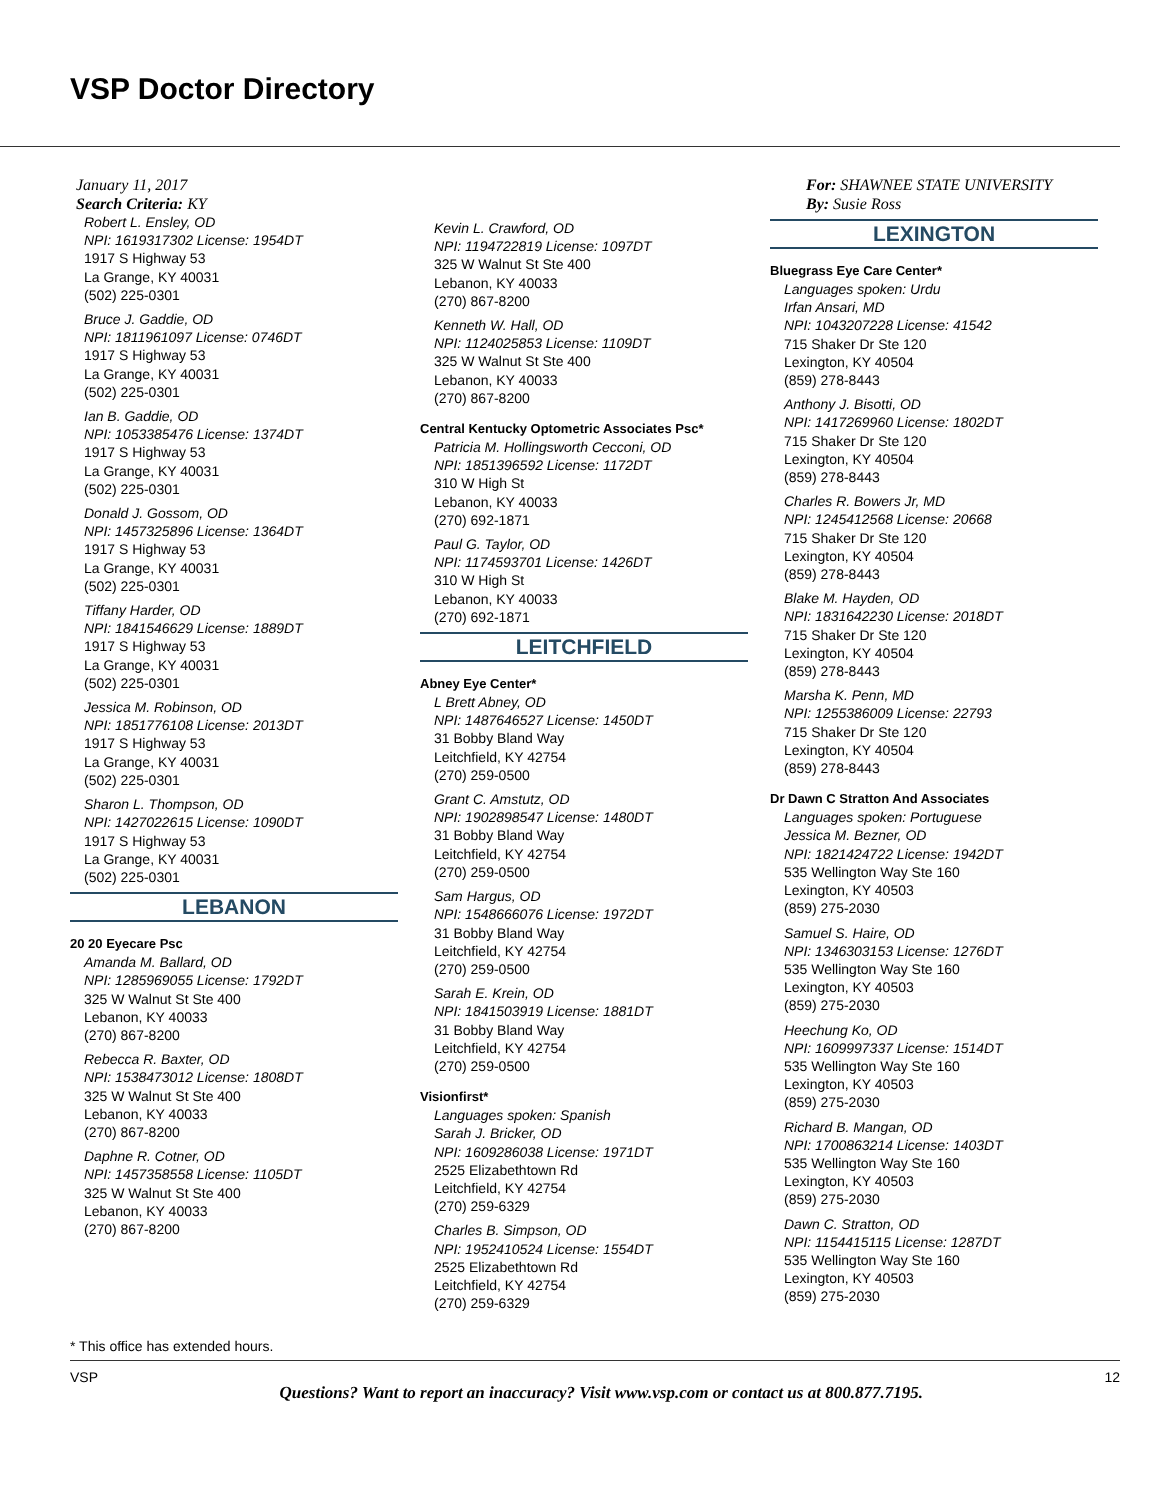VSP Doctor Directory
January 11, 2017
Search Criteria: KY
Robert L. Ensley, OD
NPI: 1619317302 License: 1954DT
1917 S Highway 53
La Grange, KY 40031
(502) 225-0301
Bruce J. Gaddie, OD
NPI: 1811961097 License: 0746DT
1917 S Highway 53
La Grange, KY 40031
(502) 225-0301
Ian B. Gaddie, OD
NPI: 1053385476 License: 1374DT
1917 S Highway 53
La Grange, KY 40031
(502) 225-0301
Donald J. Gossom, OD
NPI: 1457325896 License: 1364DT
1917 S Highway 53
La Grange, KY 40031
(502) 225-0301
Tiffany Harder, OD
NPI: 1841546629 License: 1889DT
1917 S Highway 53
La Grange, KY 40031
(502) 225-0301
Jessica M. Robinson, OD
NPI: 1851776108 License: 2013DT
1917 S Highway 53
La Grange, KY 40031
(502) 225-0301
Sharon L. Thompson, OD
NPI: 1427022615 License: 1090DT
1917 S Highway 53
La Grange, KY 40031
(502) 225-0301
LEBANON
20 20 Eyecare Psc
Amanda M. Ballard, OD
NPI: 1285969055 License: 1792DT
325 W Walnut St Ste 400
Lebanon, KY 40033
(270) 867-8200
Rebecca R. Baxter, OD
NPI: 1538473012 License: 1808DT
325 W Walnut St Ste 400
Lebanon, KY 40033
(270) 867-8200
Daphne R. Cotner, OD
NPI: 1457358558 License: 1105DT
325 W Walnut St Ste 400
Lebanon, KY 40033
(270) 867-8200
Kevin L. Crawford, OD
NPI: 1194722819 License: 1097DT
325 W Walnut St Ste 400
Lebanon, KY 40033
(270) 867-8200
Kenneth W. Hall, OD
NPI: 1124025853 License: 1109DT
325 W Walnut St Ste 400
Lebanon, KY 40033
(270) 867-8200
Central Kentucky Optometric Associates Psc*
Patricia M. Hollingsworth Cecconi, OD
NPI: 1851396592 License: 1172DT
310 W High St
Lebanon, KY 40033
(270) 692-1871
Paul G. Taylor, OD
NPI: 1174593701 License: 1426DT
310 W High St
Lebanon, KY 40033
(270) 692-1871
LEITCHFIELD
Abney Eye Center*
L Brett Abney, OD
NPI: 1487646527 License: 1450DT
31 Bobby Bland Way
Leitchfield, KY 42754
(270) 259-0500
Grant C. Amstutz, OD
NPI: 1902898547 License: 1480DT
31 Bobby Bland Way
Leitchfield, KY 42754
(270) 259-0500
Sam Hargus, OD
NPI: 1548666076 License: 1972DT
31 Bobby Bland Way
Leitchfield, KY 42754
(270) 259-0500
Sarah E. Krein, OD
NPI: 1841503919 License: 1881DT
31 Bobby Bland Way
Leitchfield, KY 42754
(270) 259-0500
Visionfirst*
Languages spoken: Spanish
Sarah J. Bricker, OD
NPI: 1609286038 License: 1971DT
2525 Elizabethtown Rd
Leitchfield, KY 42754
(270) 259-6329
Charles B. Simpson, OD
NPI: 1952410524 License: 1554DT
2525 Elizabethtown Rd
Leitchfield, KY 42754
(270) 259-6329
For: SHAWNEE STATE UNIVERSITY
By: Susie Ross
LEXINGTON
Bluegrass Eye Care Center*
Languages spoken: Urdu
Irfan Ansari, MD
NPI: 1043207228 License: 41542
715 Shaker Dr Ste 120
Lexington, KY 40504
(859) 278-8443
Anthony J. Bisotti, OD
NPI: 1417269960 License: 1802DT
715 Shaker Dr Ste 120
Lexington, KY 40504
(859) 278-8443
Charles R. Bowers Jr, MD
NPI: 1245412568 License: 20668
715 Shaker Dr Ste 120
Lexington, KY 40504
(859) 278-8443
Blake M. Hayden, OD
NPI: 1831642230 License: 2018DT
715 Shaker Dr Ste 120
Lexington, KY 40504
(859) 278-8443
Marsha K. Penn, MD
NPI: 1255386009 License: 22793
715 Shaker Dr Ste 120
Lexington, KY 40504
(859) 278-8443
Dr Dawn C Stratton And Associates
Languages spoken: Portuguese
Jessica M. Bezner, OD
NPI: 1821424722 License: 1942DT
535 Wellington Way Ste 160
Lexington, KY 40503
(859) 275-2030
Samuel S. Haire, OD
NPI: 1346303153 License: 1276DT
535 Wellington Way Ste 160
Lexington, KY 40503
(859) 275-2030
Heechung Ko, OD
NPI: 1609997337 License: 1514DT
535 Wellington Way Ste 160
Lexington, KY 40503
(859) 275-2030
Richard B. Mangan, OD
NPI: 1700863214 License: 1403DT
535 Wellington Way Ste 160
Lexington, KY 40503
(859) 275-2030
Dawn C. Stratton, OD
NPI: 1154415115 License: 1287DT
535 Wellington Way Ste 160
Lexington, KY 40503
(859) 275-2030
* This office has extended hours.
VSP Questions? Want to report an inaccuracy? Visit www.vsp.com or contact us at 800.877.7195. 12